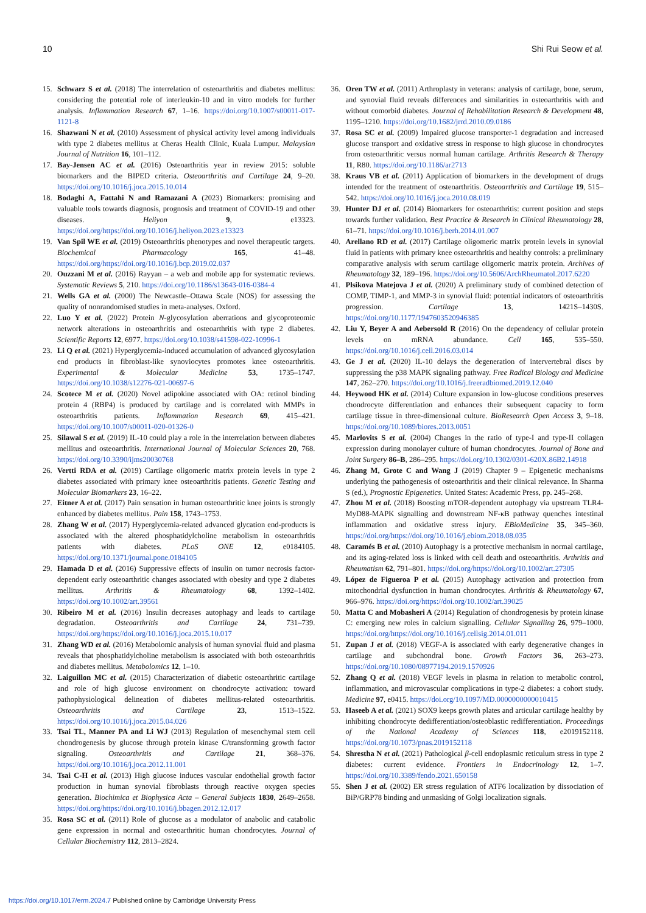10 Shi Rui Seow et al.
15. Schwarz S et al. (2018) The interrelation of osteoarthritis and diabetes mellitus: considering the potential role of interleukin-10 and in vitro models for further analysis. Inflammation Research 67, 1–16. https://doi.org/10.1007/s00011-017-1121-8
16. Shazwani N et al. (2010) Assessment of physical activity level among individuals with type 2 diabetes mellitus at Cheras Health Clinic, Kuala Lumpur. Malaysian Journal of Nutrition 16, 101–112.
17. Bay-Jensen AC et al. (2016) Osteoarthritis year in review 2015: soluble biomarkers and the BIPED criteria. Osteoarthritis and Cartilage 24, 9–20. https://doi.org/10.1016/j.joca.2015.10.014
18. Bodaghi A, Fattahi N and Ramazani A (2023) Biomarkers: promising and valuable tools towards diagnosis, prognosis and treatment of COVID-19 and other diseases. Heliyon 9, e13323. https://doi.org/https://doi.org/10.1016/j.heliyon.2023.e13323
19. Van Spil WE et al. (2019) Osteoarthritis phenotypes and novel therapeutic targets. Biochemical Pharmacology 165, 41–48. https://doi.org/https://doi.org/10.1016/j.bcp.2019.02.037
20. Ouzzani M et al. (2016) Rayyan – a web and mobile app for systematic reviews. Systematic Reviews 5, 210. https://doi.org/10.1186/s13643-016-0384-4
21. Wells GA et al. (2000) The Newcastle–Ottawa Scale (NOS) for assessing the quality of nonrandomised studies in meta-analyses. Oxford.
22. Luo Y et al. (2022) Protein N-glycosylation aberrations and glycoproteomic network alterations in osteoarthritis and osteoarthritis with type 2 diabetes. Scientific Reports 12, 6977. https://doi.org/10.1038/s41598-022-10996-1
23. Li Q et al. (2021) Hyperglycemia-induced accumulation of advanced glycosylation end products in fibroblast-like synoviocytes promotes knee osteoarthritis. Experimental & Molecular Medicine 53, 1735–1747. https://doi.org/10.1038/s12276-021-00697-6
24. Scotece M et al. (2020) Novel adipokine associated with OA: retinol binding protein 4 (RBP4) is produced by cartilage and is correlated with MMPs in osteoarthritis patients. Inflammation Research 69, 415–421. https://doi.org/10.1007/s00011-020-01326-0
25. Silawal S et al. (2019) IL-10 could play a role in the interrelation between diabetes mellitus and osteoarthritis. International Journal of Molecular Sciences 20, 768. https://doi.org/10.3390/ijms20030768
26. Vertti RDA et al. (2019) Cartilage oligomeric matrix protein levels in type 2 diabetes associated with primary knee osteoarthritis patients. Genetic Testing and Molecular Biomarkers 23, 16–22.
27. Eitner A et al. (2017) Pain sensation in human osteoarthritic knee joints is strongly enhanced by diabetes mellitus. Pain 158, 1743–1753.
28. Zhang W et al. (2017) Hyperglycemia-related advanced glycation end-products is associated with the altered phosphatidylcholine metabolism in osteoarthritis patients with diabetes. PLoS ONE 12, e0184105. https://doi.org/10.1371/journal.pone.0184105
29. Hamada D et al. (2016) Suppressive effects of insulin on tumor necrosis factor-dependent early osteoarthritic changes associated with obesity and type 2 diabetes mellitus. Arthritis & Rheumatology 68, 1392–1402. https://doi.org/10.1002/art.39561
30. Ribeiro M et al. (2016) Insulin decreases autophagy and leads to cartilage degradation. Osteoarthritis and Cartilage 24, 731–739. https://doi.org/https://doi.org/10.1016/j.joca.2015.10.017
31. Zhang WD et al. (2016) Metabolomic analysis of human synovial fluid and plasma reveals that phosphatidylcholine metabolism is associated with both osteoarthritis and diabetes mellitus. Metabolomics 12, 1–10.
32. Laiguillon MC et al. (2015) Characterization of diabetic osteoarthritic cartilage and role of high glucose environment on chondrocyte activation: toward pathophysiological delineation of diabetes mellitus-related osteoarthritis. Osteoarthritis and Cartilage 23, 1513–1522. https://doi.org/10.1016/j.joca.2015.04.026
33. Tsai TL, Manner PA and Li WJ (2013) Regulation of mesenchymal stem cell chondrogenesis by glucose through protein kinase C/transforming growth factor signaling. Osteoarthritis and Cartilage 21, 368–376. https://doi.org/10.1016/j.joca.2012.11.001
34. Tsai C-H et al. (2013) High glucose induces vascular endothelial growth factor production in human synovial fibroblasts through reactive oxygen species generation. Biochimica et Biophysica Acta – General Subjects 1830, 2649–2658. https://doi.org/https://doi.org/10.1016/j.bbagen.2012.12.017
35. Rosa SC et al. (2011) Role of glucose as a modulator of anabolic and catabolic gene expression in normal and osteoarthritic human chondrocytes. Journal of Cellular Biochemistry 112, 2813–2824.
36. Oren TW et al. (2011) Arthroplasty in veterans: analysis of cartilage, bone, serum, and synovial fluid reveals differences and similarities in osteoarthritis with and without comorbid diabetes. Journal of Rehabilitation Research & Development 48, 1195–1210. https://doi.org/10.1682/jrrd.2010.09.0186
37. Rosa SC et al. (2009) Impaired glucose transporter-1 degradation and increased glucose transport and oxidative stress in response to high glucose in chondrocytes from osteoarthritic versus normal human cartilage. Arthritis Research & Therapy 11, R80. https://doi.org/10.1186/ar2713
38. Kraus VB et al. (2011) Application of biomarkers in the development of drugs intended for the treatment of osteoarthritis. Osteoarthritis and Cartilage 19, 515–542. https://doi.org/10.1016/j.joca.2010.08.019
39. Hunter DJ et al. (2014) Biomarkers for osteoarthritis: current position and steps towards further validation. Best Practice & Research in Clinical Rheumatology 28, 61–71. https://doi.org/10.1016/j.berh.2014.01.007
40. Arellano RD et al. (2017) Cartilage oligomeric matrix protein levels in synovial fluid in patients with primary knee osteoarthritis and healthy controls: a preliminary comparative analysis with serum cartilage oligomeric matrix protein. Archives of Rheumatology 32, 189–196. https://doi.org/10.5606/ArchRheumatol.2017.6220
41. Plsikova Matejova J et al. (2020) A preliminary study of combined detection of COMP, TIMP-1, and MMP-3 in synovial fluid: potential indicators of osteoarthritis progression. Cartilage 13, 1421S–1430S. https://doi.org/10.1177/1947603520946385
42. Liu Y, Beyer A and Aebersold R (2016) On the dependency of cellular protein levels on mRNA abundance. Cell 165, 535–550. https://doi.org/10.1016/j.cell.2016.03.014
43. Ge J et al. (2020) IL-10 delays the degeneration of intervertebral discs by suppressing the p38 MAPK signaling pathway. Free Radical Biology and Medicine 147, 262–270. https://doi.org/10.1016/j.freeradbiomed.2019.12.040
44. Heywood HK et al. (2014) Culture expansion in low-glucose conditions preserves chondrocyte differentiation and enhances their subsequent capacity to form cartilage tissue in three-dimensional culture. BioResearch Open Access 3, 9–18. https://doi.org/10.1089/biores.2013.0051
45. Marlovits S et al. (2004) Changes in the ratio of type-I and type-II collagen expression during monolayer culture of human chondrocytes. Journal of Bone and Joint Surgery 86–B, 286–295. https://doi.org/10.1302/0301-620X.86B2.14918
46. Zhang M, Grote C and Wang J (2019) Chapter 9 – Epigenetic mechanisms underlying the pathogenesis of osteoarthritis and their clinical relevance. In Sharma S (ed.), Prognostic Epigenetics. United States: Academic Press, pp. 245–268.
47. Zhou M et al. (2018) Boosting mTOR-dependent autophagy via upstream TLR4-MyD88-MAPK signalling and downstream NF-κB pathway quenches intestinal inflammation and oxidative stress injury. EBioMedicine 35, 345–360. https://doi.org/https://doi.org/10.1016/j.ebiom.2018.08.035
48. Caramés B et al. (2010) Autophagy is a protective mechanism in normal cartilage, and its aging-related loss is linked with cell death and osteoarthritis. Arthritis and Rheumatism 62, 791–801. https://doi.org/https://doi.org/10.1002/art.27305
49. López de Figueroa P et al. (2015) Autophagy activation and protection from mitochondrial dysfunction in human chondrocytes. Arthritis & Rheumatology 67, 966–976. https://doi.org/https://doi.org/10.1002/art.39025
50. Matta C and Mobasheri A (2014) Regulation of chondrogenesis by protein kinase C: emerging new roles in calcium signalling. Cellular Signalling 26, 979–1000. https://doi.org/https://doi.org/10.1016/j.cellsig.2014.01.011
51. Zupan J et al. (2018) VEGF-A is associated with early degenerative changes in cartilage and subchondral bone. Growth Factors 36, 263–273. https://doi.org/10.1080/08977194.2019.1570926
52. Zhang Q et al. (2018) VEGF levels in plasma in relation to metabolic control, inflammation, and microvascular complications in type-2 diabetes: a cohort study. Medicine 97, e0415. https://doi.org/10.1097/MD.0000000000010415
53. Haseeb A et al. (2021) SOX9 keeps growth plates and articular cartilage healthy by inhibiting chondrocyte dedifferentiation/osteoblastic redifferentiation. Proceedings of the National Academy of Sciences 118, e2019152118. https://doi.org/10.1073/pnas.2019152118
54. Shrestha N et al. (2021) Pathological β-cell endoplasmic reticulum stress in type 2 diabetes: current evidence. Frontiers in Endocrinology 12, 1–7. https://doi.org/10.3389/fendo.2021.650158
55. Shen J et al. (2002) ER stress regulation of ATF6 localization by dissociation of BiP/GRP78 binding and unmasking of Golgi localization signals.
https://doi.org/10.1017/erm.2024.7 Published online by Cambridge University Press